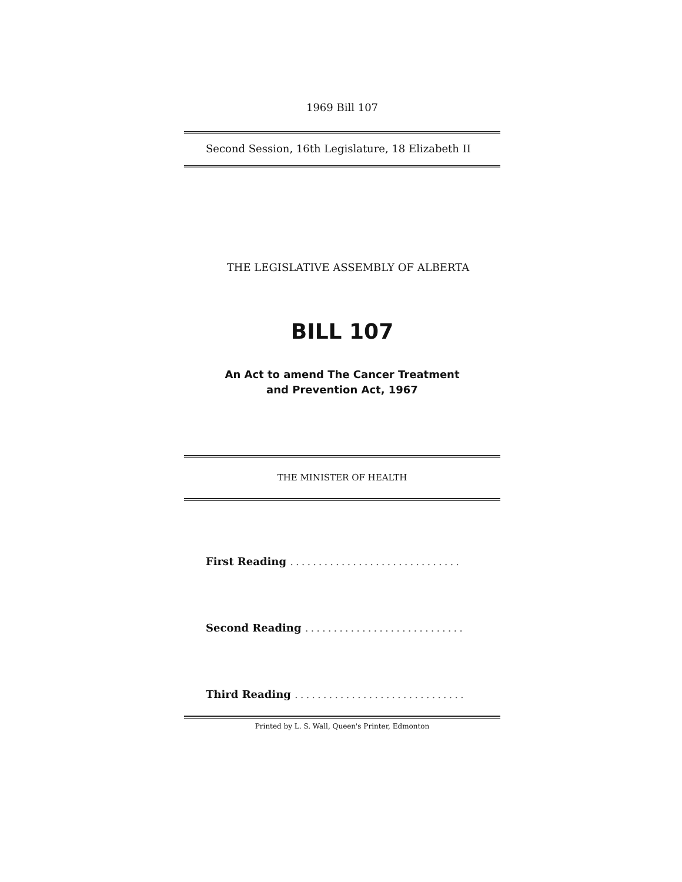1969 Bill 107
Second Session, 16th Legislature, 18 Elizabeth II
THE LEGISLATIVE ASSEMBLY OF ALBERTA
BILL 107
An Act to amend The Cancer Treatment
and Prevention Act, 1967
THE MINISTER OF HEALTH
First Reading ..............................
Second Reading ............................
Third Reading ..............................
Printed by L. S. Wall, Queen's Printer, Edmonton